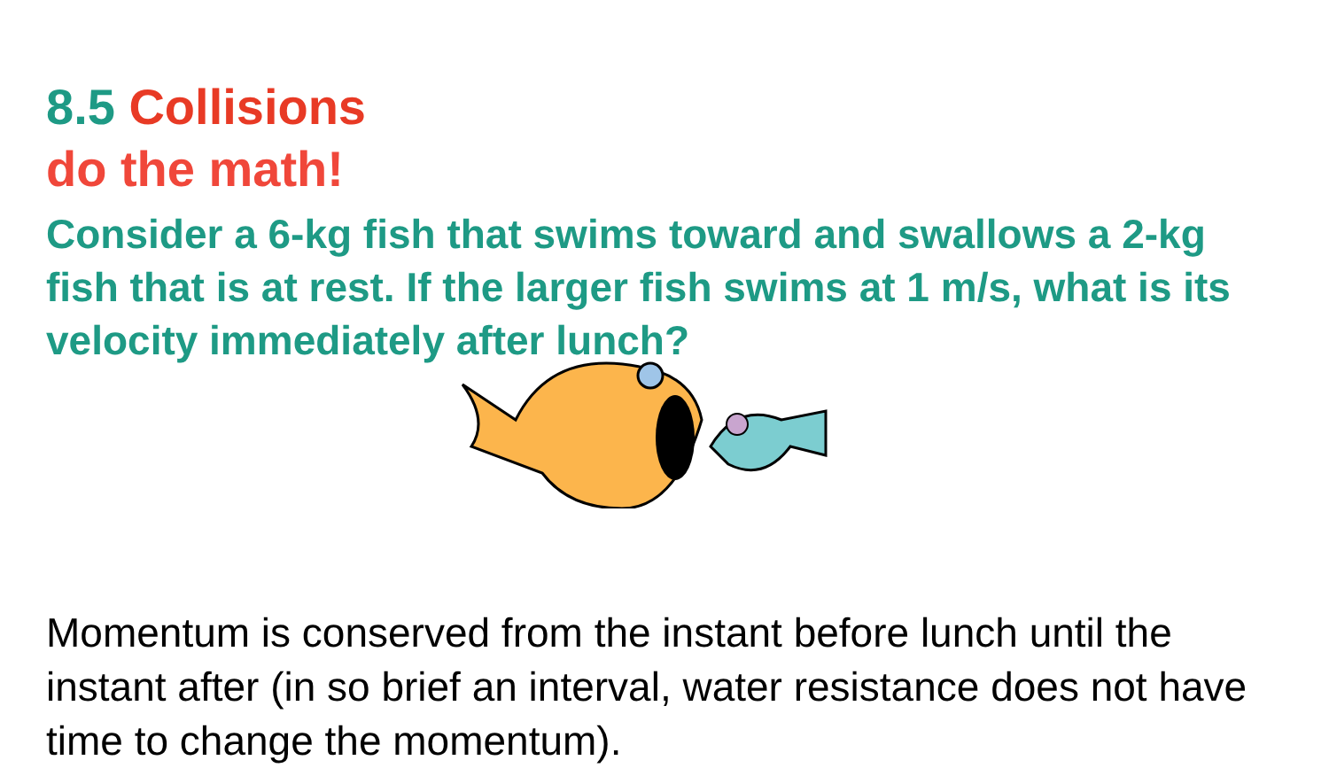8.5 Collisions
do the math!
Consider a 6-kg fish that swims toward and swallows a 2-kg fish that is at rest. If the larger fish swims at 1 m/s, what is its velocity immediately after lunch?
Momentum is conserved from the instant before lunch until the instant after (in so brief an interval, water resistance does not have time to change the momentum).